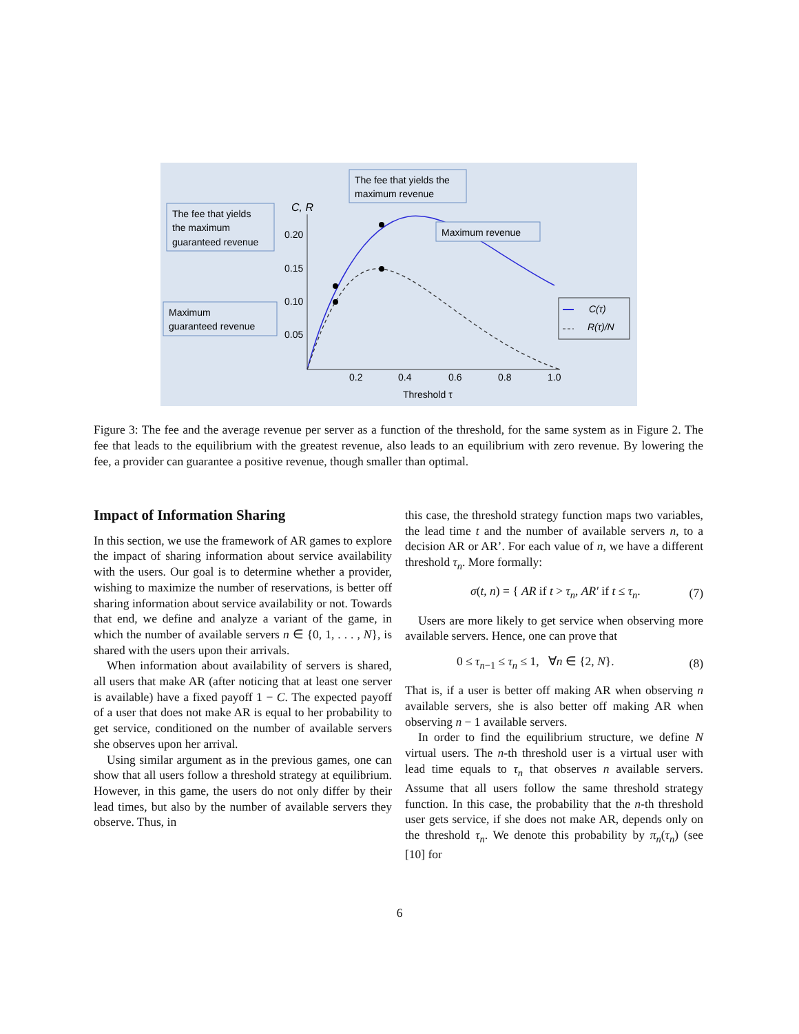C, R
0.20
0.15
0.10
0.05
0.2
0.4
0.6
0.8
1.0
Threshold τ
The fee that yields the
maximum revenue
The fee that yields
the maximum
guaranteed revenue
Maximum revenue
Maximum
guaranteed revenue
C(τ)
R(τ)/N
Figure 3: The fee and the average revenue per server as a function of the threshold, for the same system as in Figure 2. The fee that leads to the equilibrium with the greatest revenue, also leads to an equilibrium with zero revenue. By lowering the fee, a provider can guarantee a positive revenue, though smaller than optimal.
Impact of Information Sharing
In this section, we use the framework of AR games to explore the impact of sharing information about service availability with the users. Our goal is to determine whether a provider, wishing to maximize the number of reservations, is better off sharing information about service availability or not. Towards that end, we define and analyze a variant of the game, in which the number of available servers n ∈ {0, 1, . . . , N}, is shared with the users upon their arrivals.
When information about availability of servers is shared, all users that make AR (after noticing that at least one server is available) have a fixed payoff 1 − C. The expected payoff of a user that does not make AR is equal to her probability to get service, conditioned on the number of available servers she observes upon her arrival.
Using similar argument as in the previous games, one can show that all users follow a threshold strategy at equilibrium. However, in this game, the users do not only differ by their lead times, but also by the number of available servers they observe. Thus, in
this case, the threshold strategy function maps two variables, the lead time t and the number of available servers n, to a decision AR or AR’. For each value of n, we have a different threshold τ<sub>n</sub>. More formally:
σ(t, n) = { AR if t > τ<sub>n</sub>, AR′ if t ≤ τ<sub>n</sub>. (7)
Users are more likely to get service when observing more available servers. Hence, one can prove that
0 ≤ τ<sub>n−1</sub> ≤ τ<sub>n</sub> ≤ 1, ∀n ∈ {2, N}. (8)
That is, if a user is better off making AR when observing n available servers, she is also better off making AR when observing n − 1 available servers.
In order to find the equilibrium structure, we define N virtual users. The n-th threshold user is a virtual user with lead time equals to τ<sub>n</sub> that observes n available servers. Assume that all users follow the same threshold strategy function. In this case, the probability that the n-th threshold user gets service, if she does not make AR, depends only on the threshold τ<sub>n</sub>. We denote this probability by π<sub>n</sub>(τ<sub>n</sub>) (see [10] for
6